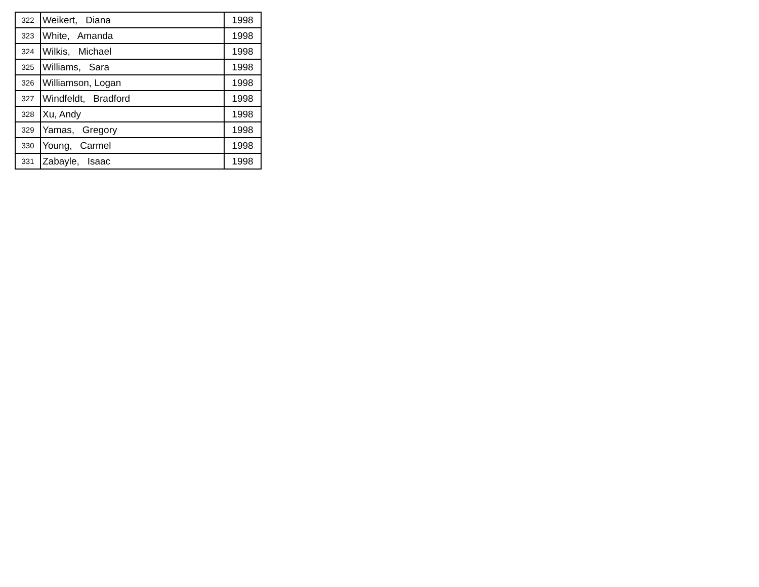| 322 | Weikert, Diana | 1998 |
| 323 | White, Amanda | 1998 |
| 324 | Wilkis, Michael | 1998 |
| 325 | Williams, Sara | 1998 |
| 326 | Williamson, Logan | 1998 |
| 327 | Windfeldt, Bradford | 1998 |
| 328 | Xu, Andy | 1998 |
| 329 | Yamas, Gregory | 1998 |
| 330 | Young, Carmel | 1998 |
| 331 | Zabayle, Isaac | 1998 |